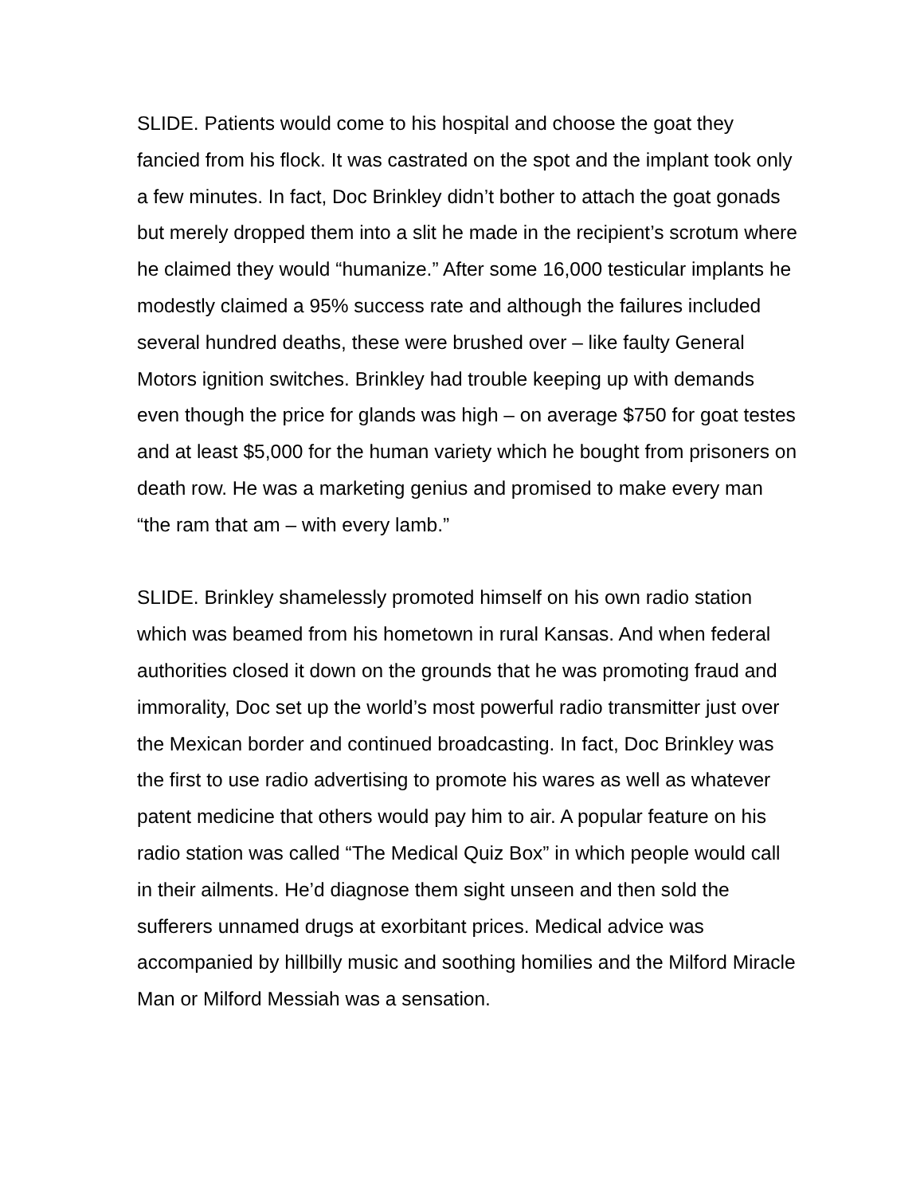SLIDE. Patients would come to his hospital and choose the goat they fancied from his flock. It was castrated on the spot and the implant took only a few minutes. In fact, Doc Brinkley didn’t bother to attach the goat gonads but merely dropped them into a slit he made in the recipient’s scrotum where he claimed they would “humanize.” After some 16,000 testicular implants he modestly claimed a 95% success rate and although the failures included several hundred deaths, these were brushed over – like faulty General Motors ignition switches. Brinkley had trouble keeping up with demands even though the price for glands was high – on average $750 for goat testes and at least $5,000 for the human variety which he bought from prisoners on death row. He was a marketing genius and promised to make every man “the ram that am – with every lamb.”
SLIDE. Brinkley shamelessly promoted himself on his own radio station which was beamed from his hometown in rural Kansas. And when federal authorities closed it down on the grounds that he was promoting fraud and immorality, Doc set up the world’s most powerful radio transmitter just over the Mexican border and continued broadcasting. In fact, Doc Brinkley was the first to use radio advertising to promote his wares as well as whatever patent medicine that others would pay him to air. A popular feature on his radio station was called “The Medical Quiz Box” in which people would call in their ailments. He’d diagnose them sight unseen and then sold the sufferers unnamed drugs at exorbitant prices. Medical advice was accompanied by hillbilly music and soothing homilies and the Milford Miracle Man or Milford Messiah was a sensation.